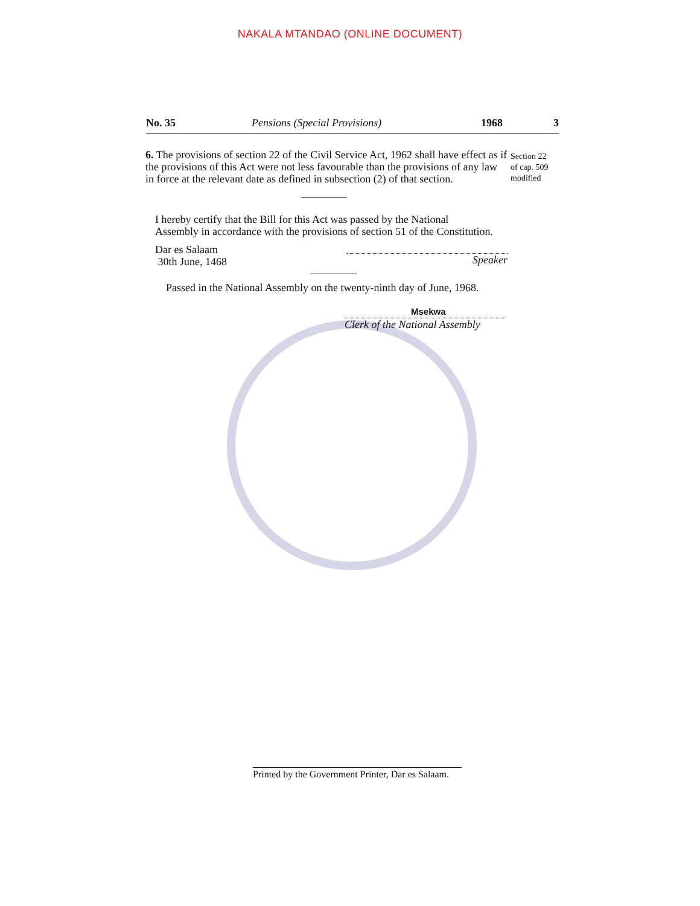NAKALA MTANDAO (ONLINE DOCUMENT)
No. 35 Pensions (Special Provisions) 1968 3
Section 22
of cap. 509
modified
6. The provisions of section 22 of the Civil Service Act, 1962 shall have effect as if the provisions of this Act were not less favourable than the provisions of any law in force at the relevant date as defined in subsection (2) of that section.
I hereby certify that the Bill for this Act was passed by the National
Assembly in accordance with the provisions of section 51 of the Constitution.
Dar es Salaam
30th June, 1468
Speaker
Passed in the National Assembly on the twenty-ninth day of June, 1968.
Msekwa
Clerk of the National Assembly
Printed by the Government Printer, Dar es Salaam.